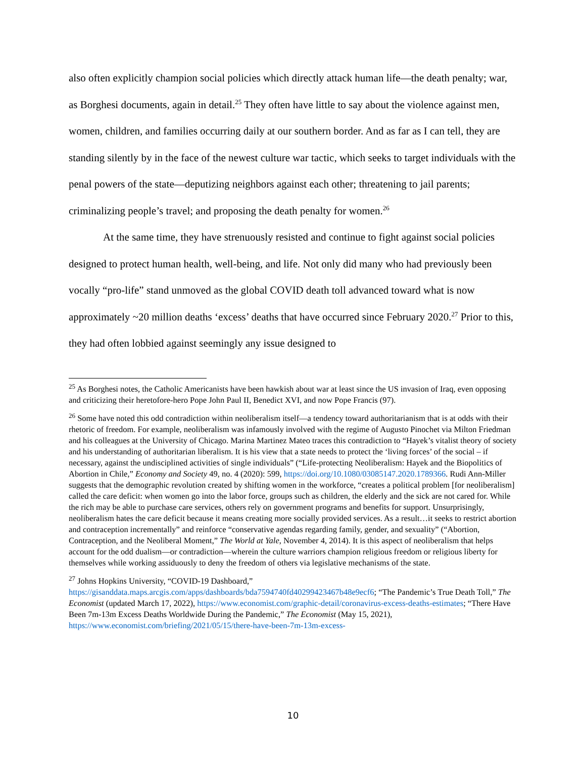also often explicitly champion social policies which directly attack human life—the death penalty; war, as Borghesi documents, again in detail.<sup>25</sup> They often have little to say about the violence against men, women, children, and families occurring daily at our southern border. And as far as I can tell, they are standing silently by in the face of the newest culture war tactic, which seeks to target individuals with the penal powers of the state—deputizing neighbors against each other; threatening to jail parents; criminalizing people’s travel; and proposing the death penalty for women.<sup>26</sup>
At the same time, they have strenuously resisted and continue to fight against social policies designed to protect human health, well-being, and life. Not only did many who had previously been vocally “pro-life” stand unmoved as the global COVID death toll advanced toward what is now approximately ~20 million deaths ‘excess’ deaths that have occurred since February 2020.<sup>27</sup> Prior to this, they had often lobbied against seemingly any issue designed to
<sup>25</sup> As Borghesi notes, the Catholic Americanists have been hawkish about war at least since the US invasion of Iraq, even opposing and criticizing their heretofore-hero Pope John Paul II, Benedict XVI, and now Pope Francis (97).
<sup>26</sup> Some have noted this odd contradiction within neoliberalism itself—a tendency toward authoritarianism that is at odds with their rhetoric of freedom. For example, neoliberalism was infamously involved with the regime of Augusto Pinochet via Milton Friedman and his colleagues at the University of Chicago. Marina Martinez Mateo traces this contradiction to “Hayek’s vitalist theory of society and his understanding of authoritarian liberalism. It is his view that a state needs to protect the ‘living forces’ of the social – if necessary, against the undisciplined activities of single individuals” (“Life-protecting Neoliberalism: Hayek and the Biopolitics of Abortion in Chile,” Economy and Society 49, no. 4 (2020): 599, https://doi.org/10.1080/03085147.2020.1789366. Rudi Ann-Miller suggests that the demographic revolution created by shifting women in the workforce, “creates a political problem [for neoliberalism] called the care deficit: when women go into the labor force, groups such as children, the elderly and the sick are not cared for. While the rich may be able to purchase care services, others rely on government programs and benefits for support. Unsurprisingly, neoliberalism hates the care deficit because it means creating more socially provided services. As a result…it seeks to restrict abortion and contraception incrementally” and reinforce “conservative agendas regarding family, gender, and sexuality” (“Abortion, Contraception, and the Neoliberal Moment,” The World at Yale, November 4, 2014). It is this aspect of neoliberalism that helps account for the odd dualism—or contradiction—wherein the culture warriors champion religious freedom or religious liberty for themselves while working assiduously to deny the freedom of others via legislative mechanisms of the state.
<sup>27</sup> Johns Hopkins University, “COVID-19 Dashboard,” https://gisanddata.maps.arcgis.com/apps/dashboards/bda7594740fd40299423467b48e9ecf6; “The Pandemic’s True Death Toll,” The Economist (updated March 17, 2022), https://www.economist.com/graphic-detail/coronavirus-excess-deaths-estimates; “There Have Been 7m-13m Excess Deaths Worldwide During the Pandemic,” The Economist (May 15, 2021), https://www.economist.com/briefing/2021/05/15/there-have-been-7m-13m-excess-
10